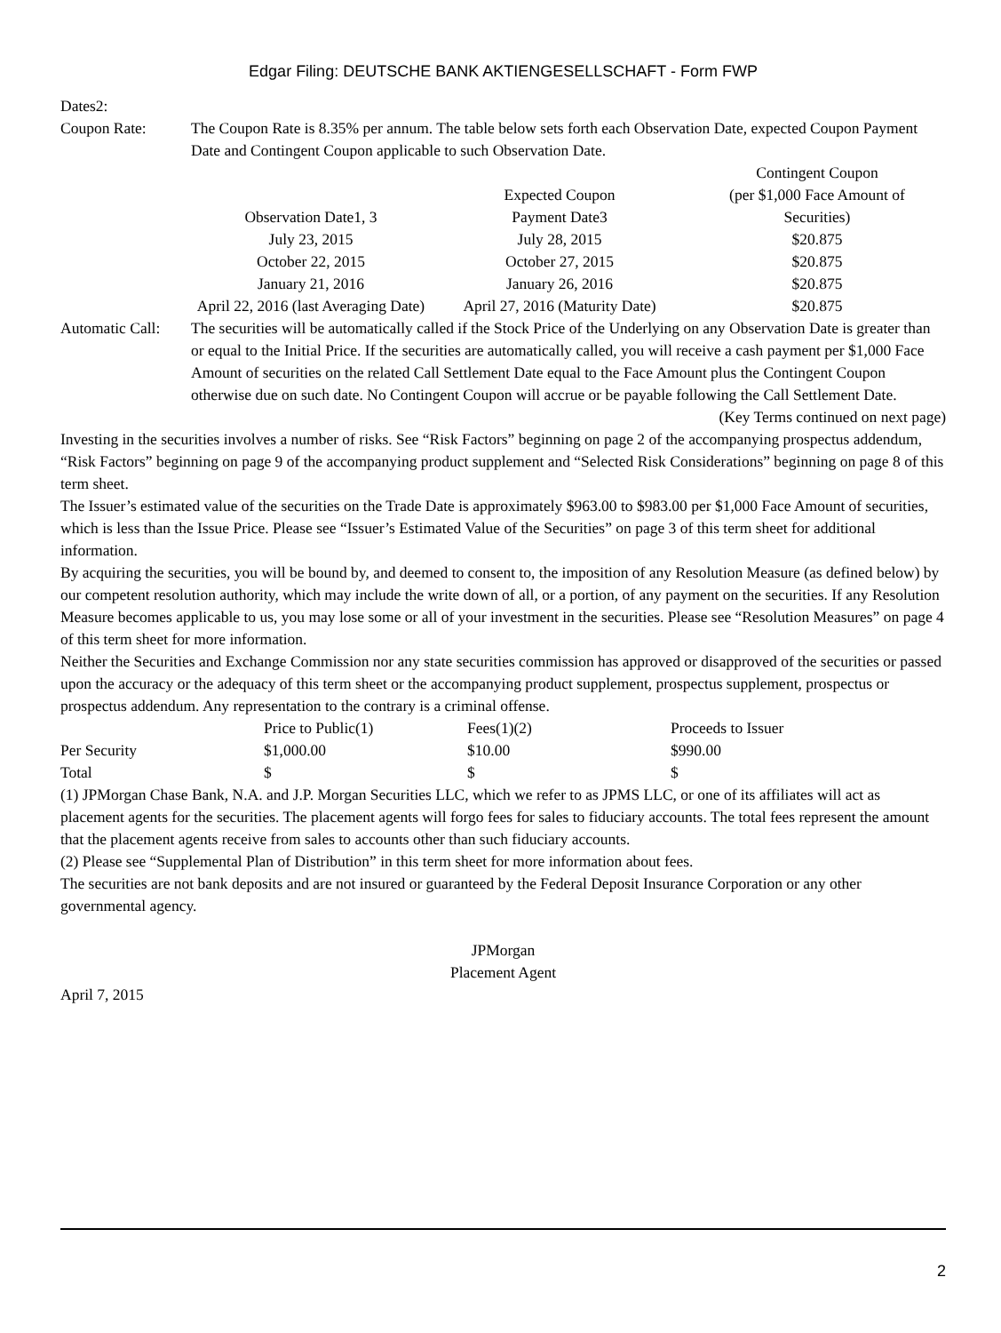Edgar Filing: DEUTSCHE BANK AKTIENGESELLSCHAFT - Form FWP
Dates2:
| Coupon Rate: | The Coupon Rate is 8.35% per annum. The table below sets forth each Observation Date, expected Coupon Payment Date and Contingent Coupon applicable to such Observation Date. / Observation Date1, 3 / Expected Coupon Payment Date3 / Contingent Coupon (per $1,000 Face Amount of Securities) / / --- / --- / --- / / July 23, 2015 / July 28, 2015 / $20.875 / / October 22, 2015 / October 27, 2015 / $20.875 / / January 21, 2016 / January 26, 2016 / $20.875 / / April 22, 2016 (last Averaging Date) / April 27, 2016 (Maturity Date) / $20.875 / |
| Automatic Call: | The securities will be automatically called if the Stock Price of the Underlying on any Observation Date is greater than or equal to the Initial Price. If the securities are automatically called, you will receive a cash payment per $1,000 Face Amount of securities on the related Call Settlement Date equal to the Face Amount plus the Contingent Coupon otherwise due on such date. No Contingent Coupon will accrue or be payable following the Call Settlement Date. |
(Key Terms continued on next page)
Investing in the securities involves a number of risks. See “Risk Factors” beginning on page 2 of the accompanying prospectus addendum, “Risk Factors” beginning on page 9 of the accompanying product supplement and “Selected Risk Considerations” beginning on page 8 of this term sheet.
The Issuer’s estimated value of the securities on the Trade Date is approximately $963.00 to $983.00 per $1,000 Face Amount of securities, which is less than the Issue Price. Please see “Issuer’s Estimated Value of the Securities” on page 3 of this term sheet for additional information.
By acquiring the securities, you will be bound by, and deemed to consent to, the imposition of any Resolution Measure (as defined below) by our competent resolution authority, which may include the write down of all, or a portion, of any payment on the securities. If any Resolution Measure becomes applicable to us, you may lose some or all of your investment in the securities. Please see “Resolution Measures” on page 4 of this term sheet for more information.
Neither the Securities and Exchange Commission nor any state securities commission has approved or disapproved of the securities or passed upon the accuracy or the adequacy of this term sheet or the accompanying product supplement, prospectus supplement, prospectus or prospectus addendum. Any representation to the contrary is a criminal offense.
| | Price to Public(1) | Fees(1)(2) | Proceeds to Issuer |
| Per Security | $1,000.00 | $10.00 | $990.00 |
| Total | $ | $ | $ |
(1) JPMorgan Chase Bank, N.A. and J.P. Morgan Securities LLC, which we refer to as JPMS LLC, or one of its affiliates will act as placement agents for the securities. The placement agents will forgo fees for sales to fiduciary accounts. The total fees represent the amount that the placement agents receive from sales to accounts other than such fiduciary accounts.
(2) Please see “Supplemental Plan of Distribution” in this term sheet for more information about fees.
The securities are not bank deposits and are not insured or guaranteed by the Federal Deposit Insurance Corporation or any other governmental agency.
JPMorgan
Placement Agent
April 7, 2015
2